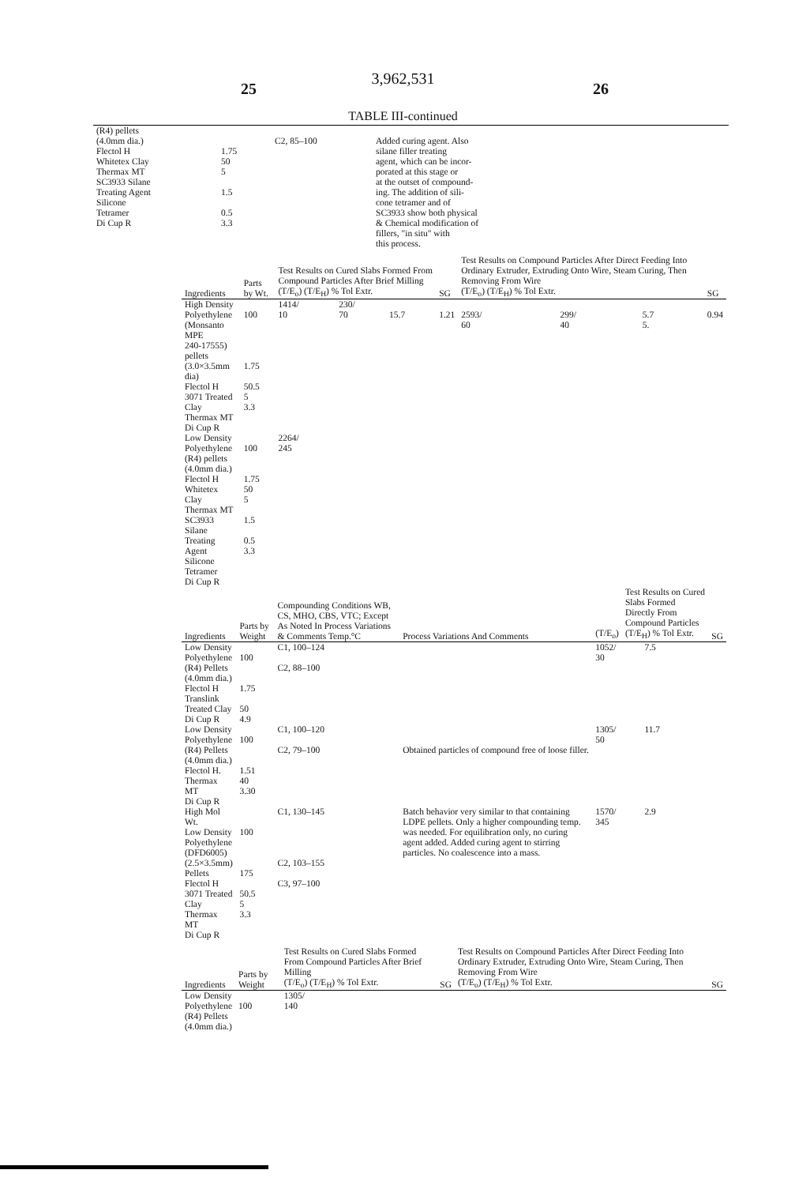3,962,531
25 26
TABLE III-continued
| (R4) pellets (4.0mm dia.) Flectol H Whitetex Clay Thermax MT SC3933 Silane Treating Agent Silicone Tetramer Di Cup R | 1.75 50 5 1.5 0.5 3.3 | C2, 85–100 | Added curing agent. Also silane filler treating agent, which can be incor- porated at this stage or at the outset of compound- ing. The addition of sili- cone tetramer and of SC3933 show both physical & Chemical modification of fillers, "in situ" with this process. |
| Ingredients | Parts by Wt. | Test Results on Cured Slabs Formed From Compound Particles After Brief Milling (T/E<sub>o</sub>) (T/E<sub>H</sub>) % Tol Extr. | | | SG | Test Results on Compound Particles After Direct Feeding Into Ordinary Extruder, Extruding Onto Wire, Steam Curing, Then Removing From Wire (T/E<sub>o</sub>) (T/E<sub>H</sub>) % Tol Extr. | | | SG |
| --- | --- | --- | --- | --- | --- | --- | --- | --- | --- |
| High Density Polyethylene (Monsanto MPE 240-17555) pellets (3.0×3.5mm dia) Flectol H 3071 Treated Clay Thermax MT Di Cup R | 100 1.75 50.5 5 3.3 | 1414/ 10 | 230/ 70 | 15.7 | 1.21 | 2593/ 60 | 299/ 40 | 5.7 5. | 0.94 |
| Low Density Polyethylene (R4) pellets (4.0mm dia.) Flectol H Whitetex Clay Thermax MT SC3933 Silane Treating Agent Silicone Tetramer Di Cup R | 100 1.75 50 5 1.5 0.5 3.3 | 2264/ 245 | | | | | | | |
| Ingredients | Parts by Weight | Compounding Conditions WB, CS, MHO, CBS, VTC; Except As Noted In Process Variations & Comments Temp.°C | Process Variations And Comments | (T/E<sub>o</sub>) | Test Results on Cured Slabs Formed Directly From Compound Particles (T/E<sub>H</sub>) % Tol Extr. | | SG |
| --- | --- | --- | --- | --- | --- | --- | --- |
| Low Density Polyethylene (R4) Pellets (4.0mm dia.) Flectol H Translink Treated Clay Di Cup R | 100 1.75 50 4.9 | C1, 100–124 C2, 88–100 | | 1052/ 30 | | 7.5 | |
| Low Density Polyethylene (R4) Pellets (4.0mm dia.) Flectol H. Thermax MT Di Cup R | 100 1.51 40 3.30 | C1, 100–120 C2, 79–100 | Obtained particles of compound free of loose filler. | 1305/ 50 | | 11.7 | |
| High Mol Wt. Low Density Polyethylene (DFD6005) (2.5×3.5mm) Pellets Flectol H 3071 Treated Clay Thermax MT Di Cup R | 100 175 50.5 5 3.3 | C1, 130–145 C2, 103–155 C3, 97–100 | Batch behavior very similar to that containing LDPE pellets. Only a higher compounding temp. was needed. For equilibration only, no curing agent added. Added curing agent to stirring particles. No coalescence into a mass. | 1570/ 345 | | 2.9 | |
| Ingredients | Parts by Weight | Test Results on Cured Slabs Formed From Compound Particles After Brief Milling (T/E<sub>o</sub>) (T/E<sub>H</sub>) % Tol Extr. | | | SG | Test Results on Compound Particles After Direct Feeding Into Ordinary Extruder, Extruding Onto Wire, Steam Curing, Then Removing From Wire (T/E<sub>o</sub>) (T/E<sub>H</sub>) % Tol Extr. | | | SG |
| --- | --- | --- | --- | --- | --- | --- | --- | --- | --- |
| Low Density Polyethylene (R4) Pellets (4.0mm dia.) | 100 | 1305/ 140 | | | | | | | |